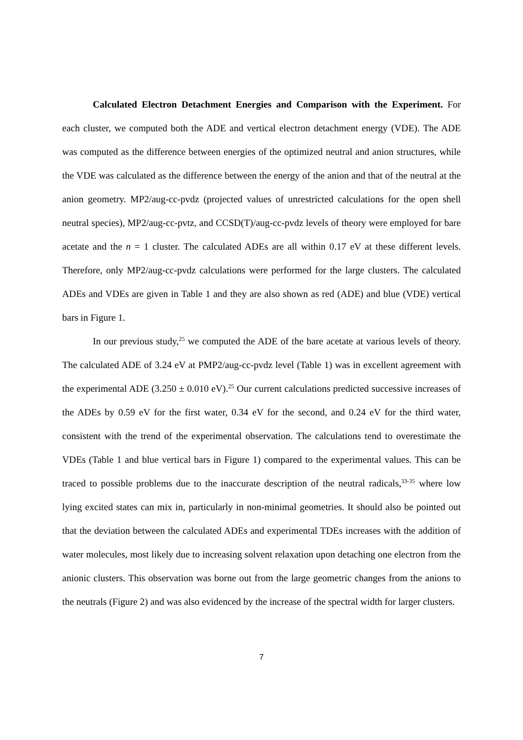Calculated Electron Detachment Energies and Comparison with the Experiment. For each cluster, we computed both the ADE and vertical electron detachment energy (VDE). The ADE was computed as the difference between energies of the optimized neutral and anion structures, while the VDE was calculated as the difference between the energy of the anion and that of the neutral at the anion geometry. MP2/aug-cc-pvdz (projected values of unrestricted calculations for the open shell neutral species), MP2/aug-cc-pvtz, and CCSD(T)/aug-cc-pvdz levels of theory were employed for bare acetate and the n = 1 cluster. The calculated ADEs are all within 0.17 eV at these different levels. Therefore, only MP2/aug-cc-pvdz calculations were performed for the large clusters. The calculated ADEs and VDEs are given in Table 1 and they are also shown as red (ADE) and blue (VDE) vertical bars in Figure 1.
In our previous study,<sup>25</sup> we computed the ADE of the bare acetate at various levels of theory. The calculated ADE of 3.24 eV at PMP2/aug-cc-pvdz level (Table 1) was in excellent agreement with the experimental ADE (3.250 ± 0.010 eV).<sup>25</sup> Our current calculations predicted successive increases of the ADEs by 0.59 eV for the first water, 0.34 eV for the second, and 0.24 eV for the third water, consistent with the trend of the experimental observation. The calculations tend to overestimate the VDEs (Table 1 and blue vertical bars in Figure 1) compared to the experimental values. This can be traced to possible problems due to the inaccurate description of the neutral radicals,<sup>33-35</sup> where low lying excited states can mix in, particularly in non-minimal geometries. It should also be pointed out that the deviation between the calculated ADEs and experimental TDEs increases with the addition of water molecules, most likely due to increasing solvent relaxation upon detaching one electron from the anionic clusters. This observation was borne out from the large geometric changes from the anions to the neutrals (Figure 2) and was also evidenced by the increase of the spectral width for larger clusters.
7